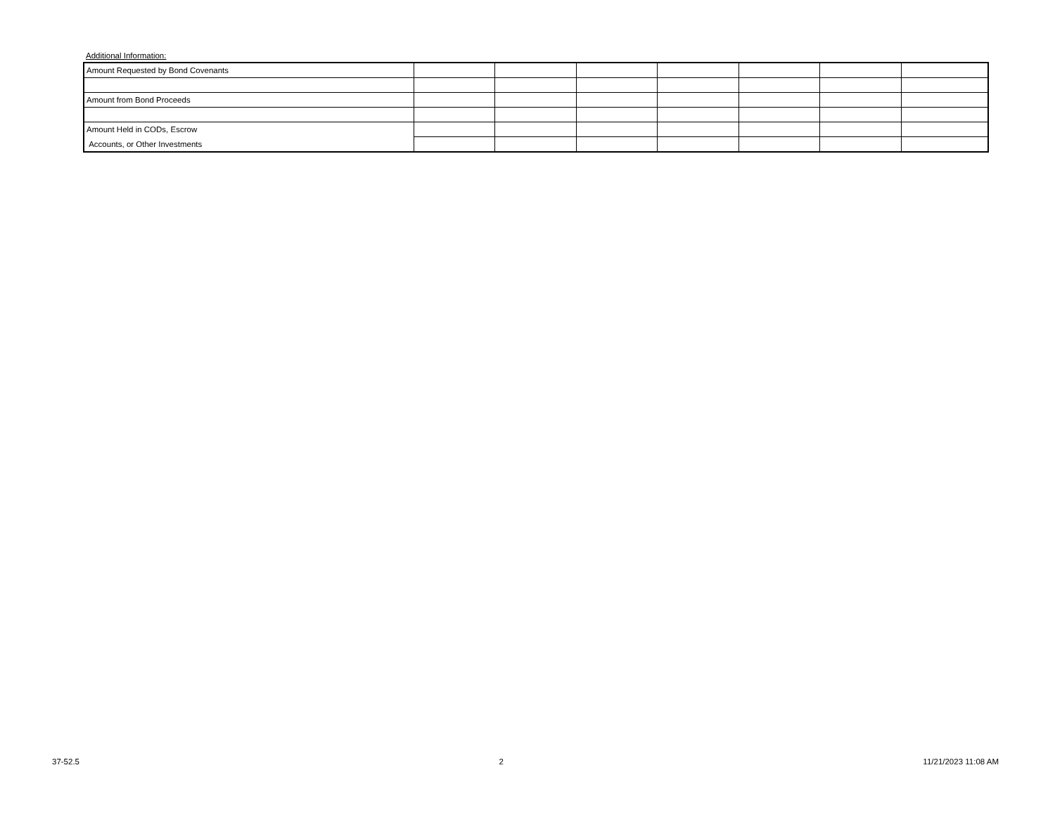Additional Information:
| Amount Requested by Bond Covenants | | | | | | | |
| Amount from Bond Proceeds | | | | | | | |
| Amount Held in CODs, Escrow | | | | | | | |
| Accounts, or Other Investments | | | | | | | |
37-52.5 2 11/21/2023 11:08 AM